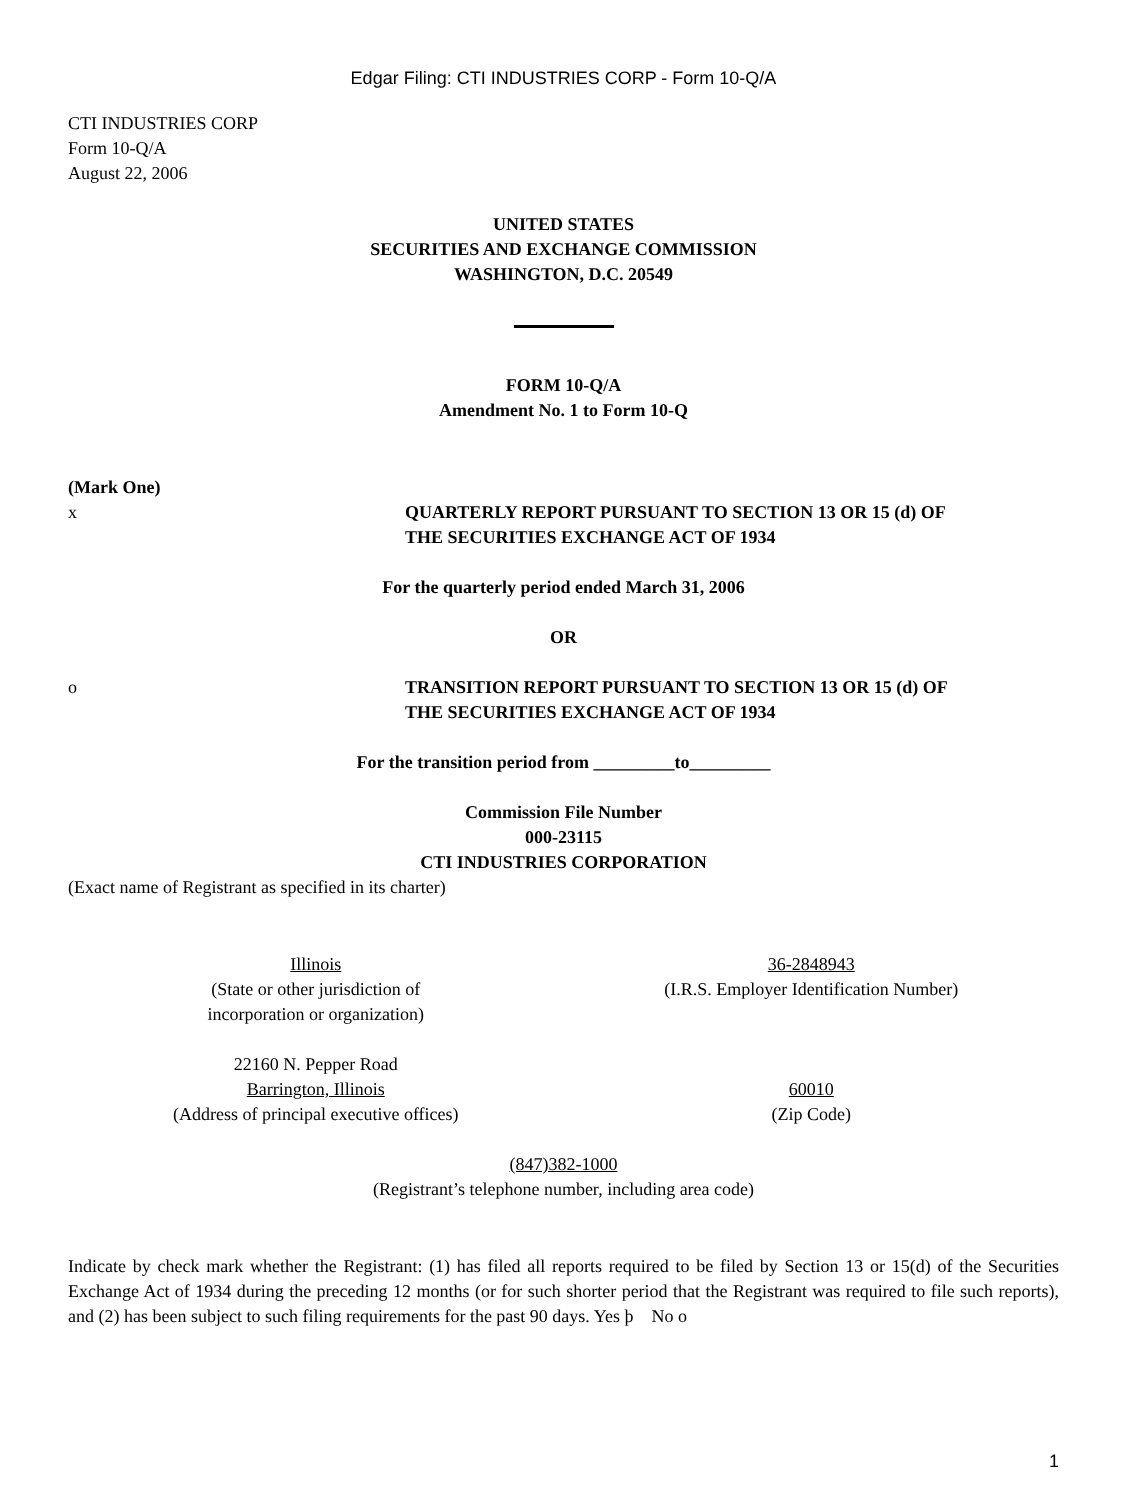Edgar Filing: CTI INDUSTRIES CORP - Form 10-Q/A
CTI INDUSTRIES CORP
Form 10-Q/A
August 22, 2006
UNITED STATES
SECURITIES AND EXCHANGE COMMISSION
WASHINGTON, D.C. 20549
FORM 10-Q/A
Amendment No. 1 to Form 10-Q
(Mark One)
x QUARTERLY REPORT PURSUANT TO SECTION 13 OR 15 (d) OF
THE SECURITIES EXCHANGE ACT OF 1934
For the quarterly period ended March 31, 2006
OR
o TRANSITION REPORT PURSUANT TO SECTION 13 OR 15 (d) OF
THE SECURITIES EXCHANGE ACT OF 1934
For the transition period from _________to_________
Commission File Number
000-23115
CTI INDUSTRIES CORPORATION
(Exact name of Registrant as specified in its charter)
Illinois
(State or other jurisdiction of
incorporation or organization)
36-2848943
(I.R.S. Employer Identification Number)
22160 N. Pepper Road
Barrington, Illinois
(Address of principal executive offices)
60010
(Zip Code)
(847)382-1000
(Registrant’s telephone number, including area code)
Indicate by check mark whether the Registrant: (1) has filed all reports required to be filed by Section 13 or 15(d) of the Securities Exchange Act of 1934 during the preceding 12 months (or for such shorter period that the Registrant was required to file such reports), and (2) has been subject to such filing requirements for the past 90 days. Yes þ No o
1